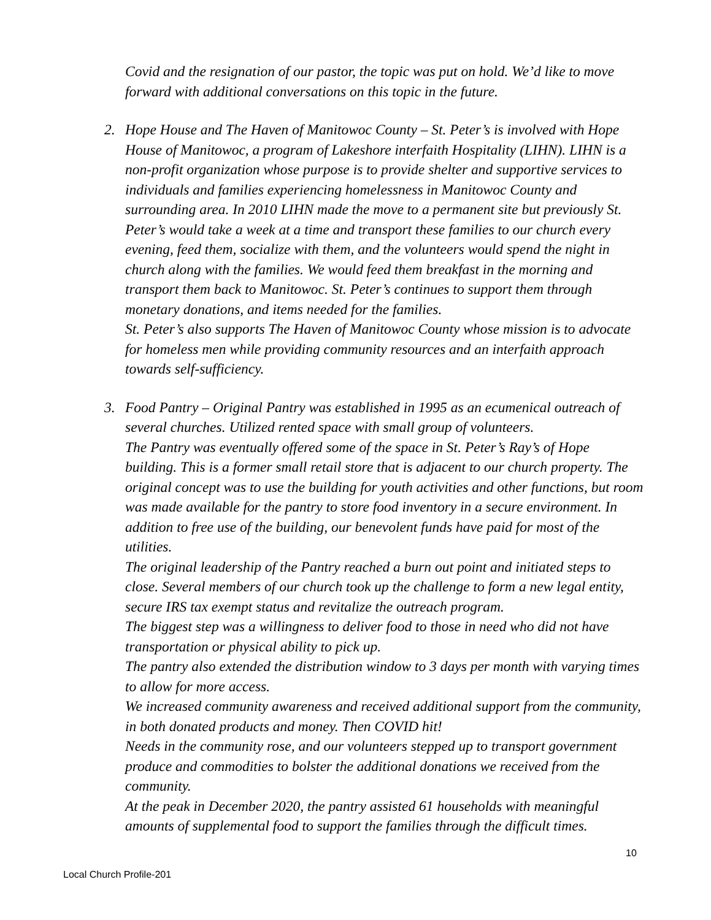Covid and the resignation of our pastor, the topic was put on hold. We’d like to move forward with additional conversations on this topic in the future.
2. Hope House and The Haven of Manitowoc County – St. Peter’s is involved with Hope House of Manitowoc, a program of Lakeshore interfaith Hospitality (LIHN). LIHN is a non-profit organization whose purpose is to provide shelter and supportive services to individuals and families experiencing homelessness in Manitowoc County and surrounding area. In 2010 LIHN made the move to a permanent site but previously St. Peter’s would take a week at a time and transport these families to our church every evening, feed them, socialize with them, and the volunteers would spend the night in church along with the families. We would feed them breakfast in the morning and transport them back to Manitowoc. St. Peter’s continues to support them through monetary donations, and items needed for the families.
St. Peter’s also supports The Haven of Manitowoc County whose mission is to advocate for homeless men while providing community resources and an interfaith approach towards self-sufficiency.
3. Food Pantry – Original Pantry was established in 1995 as an ecumenical outreach of several churches. Utilized rented space with small group of volunteers.
The Pantry was eventually offered some of the space in St. Peter’s Ray’s of Hope building. This is a former small retail store that is adjacent to our church property. The original concept was to use the building for youth activities and other functions, but room was made available for the pantry to store food inventory in a secure environment. In addition to free use of the building, our benevolent funds have paid for most of the utilities.
The original leadership of the Pantry reached a burn out point and initiated steps to close. Several members of our church took up the challenge to form a new legal entity, secure IRS tax exempt status and revitalize the outreach program.
The biggest step was a willingness to deliver food to those in need who did not have transportation or physical ability to pick up.
The pantry also extended the distribution window to 3 days per month with varying times to allow for more access.
We increased community awareness and received additional support from the community, in both donated products and money. Then COVID hit!
Needs in the community rose, and our volunteers stepped up to transport government produce and commodities to bolster the additional donations we received from the community.
At the peak in December 2020, the pantry assisted 61 households with meaningful amounts of supplemental food to support the families through the difficult times.
10
Local Church Profile-201